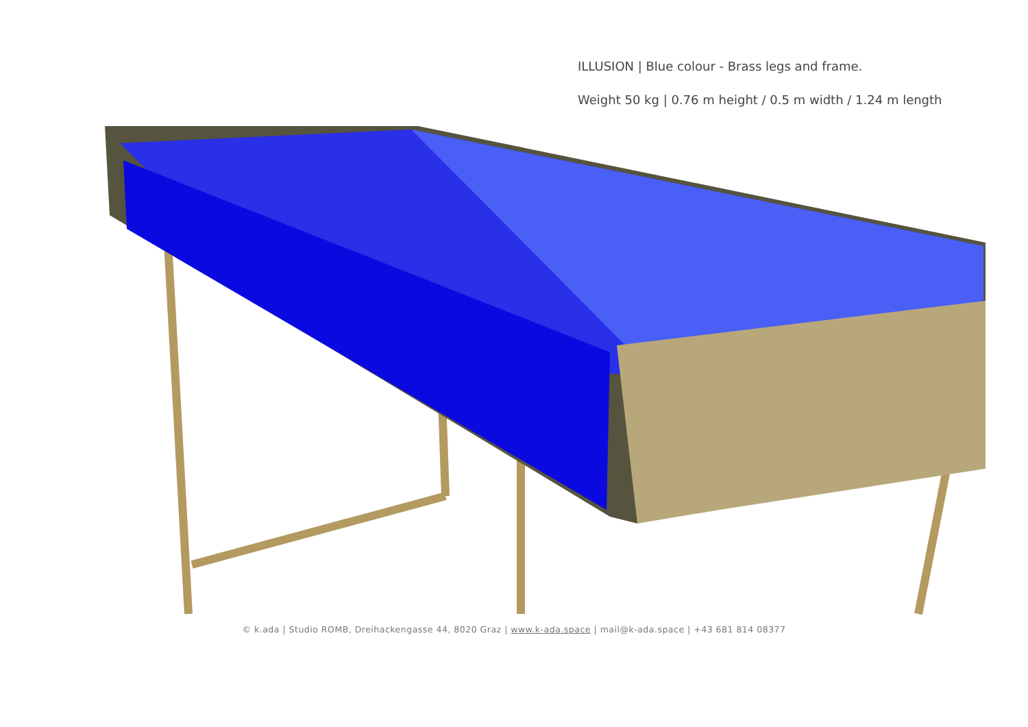ILLUSION | Blue colour - Brass legs and frame.
Weight 50 kg | 0.76 m height / 0.5 m width / 1.24 m length
© k.ada | Studio ROMB, Dreihackengasse 44, 8020 Graz | www.k-ada.space | mail@k-ada.space | +43 681 814 08377